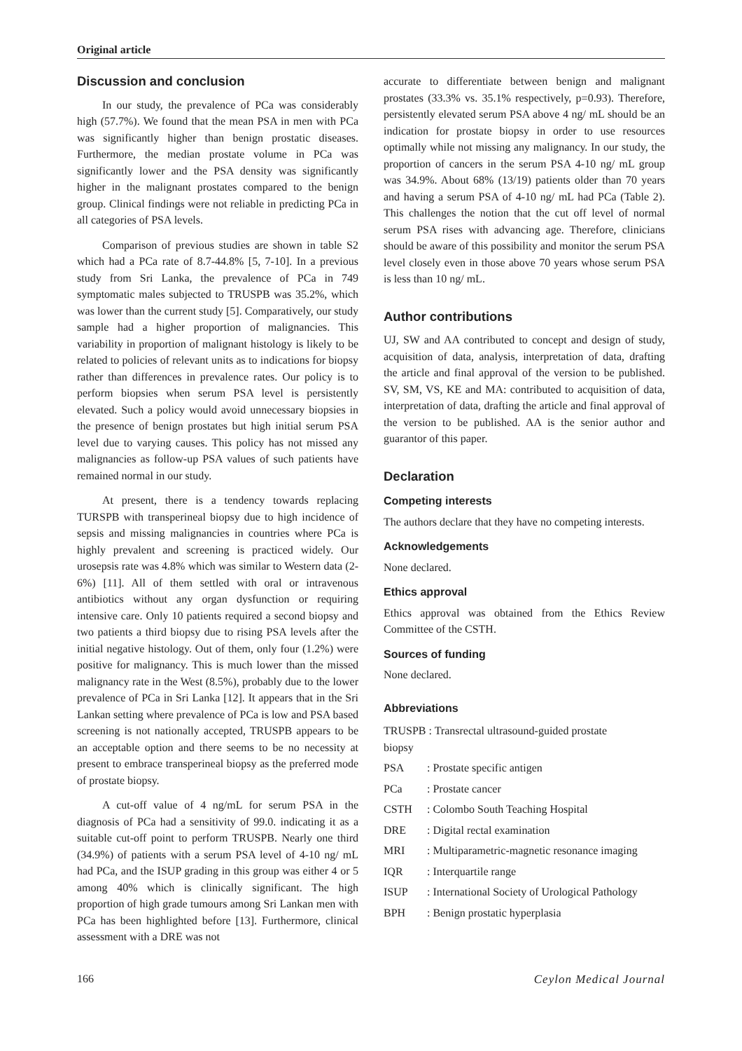Original article
Discussion and conclusion
In our study, the prevalence of PCa was considerably high (57.7%). We found that the mean PSA in men with PCa was significantly higher than benign prostatic diseases. Furthermore, the median prostate volume in PCa was significantly lower and the PSA density was significantly higher in the malignant prostates compared to the benign group. Clinical findings were not reliable in predicting PCa in all categories of PSA levels.
Comparison of previous studies are shown in table S2 which had a PCa rate of 8.7-44.8% [5, 7-10]. In a previous study from Sri Lanka, the prevalence of PCa in 749 symptomatic males subjected to TRUSPB was 35.2%, which was lower than the current study [5]. Comparatively, our study sample had a higher proportion of malignancies. This variability in proportion of malignant histology is likely to be related to policies of relevant units as to indications for biopsy rather than differences in prevalence rates. Our policy is to perform biopsies when serum PSA level is persistently elevated. Such a policy would avoid unnecessary biopsies in the presence of benign prostates but high initial serum PSA level due to varying causes. This policy has not missed any malignancies as follow-up PSA values of such patients have remained normal in our study.
At present, there is a tendency towards replacing TURSPB with transperineal biopsy due to high incidence of sepsis and missing malignancies in countries where PCa is highly prevalent and screening is practiced widely. Our urosepsis rate was 4.8% which was similar to Western data (2-6%) [11]. All of them settled with oral or intravenous antibiotics without any organ dysfunction or requiring intensive care. Only 10 patients required a second biopsy and two patients a third biopsy due to rising PSA levels after the initial negative histology. Out of them, only four (1.2%) were positive for malignancy. This is much lower than the missed malignancy rate in the West (8.5%), probably due to the lower prevalence of PCa in Sri Lanka [12]. It appears that in the Sri Lankan setting where prevalence of PCa is low and PSA based screening is not nationally accepted, TRUSPB appears to be an acceptable option and there seems to be no necessity at present to embrace transperineal biopsy as the preferred mode of prostate biopsy.
A cut-off value of 4 ng/mL for serum PSA in the diagnosis of PCa had a sensitivity of 99.0. indicating it as a suitable cut-off point to perform TRUSPB. Nearly one third (34.9%) of patients with a serum PSA level of 4-10 ng/ mL had PCa, and the ISUP grading in this group was either 4 or 5 among 40% which is clinically significant. The high proportion of high grade tumours among Sri Lankan men with PCa has been highlighted before [13]. Furthermore, clinical assessment with a DRE was not
accurate to differentiate between benign and malignant prostates (33.3% vs. 35.1% respectively, p=0.93). Therefore, persistently elevated serum PSA above 4 ng/ mL should be an indication for prostate biopsy in order to use resources optimally while not missing any malignancy. In our study, the proportion of cancers in the serum PSA 4-10 ng/ mL group was 34.9%. About 68% (13/19) patients older than 70 years and having a serum PSA of 4-10 ng/ mL had PCa (Table 2). This challenges the notion that the cut off level of normal serum PSA rises with advancing age. Therefore, clinicians should be aware of this possibility and monitor the serum PSA level closely even in those above 70 years whose serum PSA is less than 10 ng/ mL.
Author contributions
UJ, SW and AA contributed to concept and design of study, acquisition of data, analysis, interpretation of data, drafting the article and final approval of the version to be published. SV, SM, VS, KE and MA: contributed to acquisition of data, interpretation of data, drafting the article and final approval of the version to be published. AA is the senior author and guarantor of this paper.
Declaration
Competing interests
The authors declare that they have no competing interests.
Acknowledgements
None declared.
Ethics approval
Ethics approval was obtained from the Ethics Review Committee of the CSTH.
Sources of funding
None declared.
Abbreviations
| TRUSPB : Transrectal ultrasound-guided prostate biopsy | |
| PSA | : Prostate specific antigen |
| PCa | : Prostate cancer |
| CSTH | : Colombo South Teaching Hospital |
| DRE | : Digital rectal examination |
| MRI | : Multiparametric-magnetic resonance imaging |
| IQR | : Interquartile range |
| ISUP | : International Society of Urological Pathology |
| BPH | : Benign prostatic hyperplasia |
166 Ceylon Medical Journal